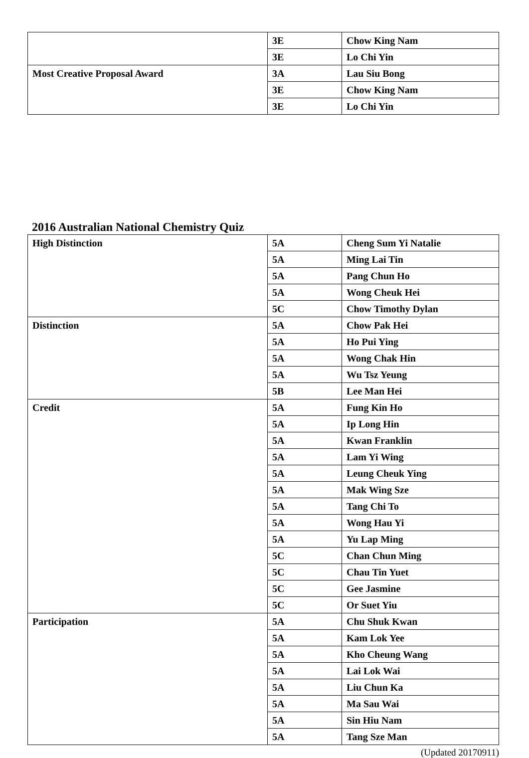| | 3E | Chow King Nam |
| | 3E | Lo Chi Yin |
| Most Creative Proposal Award | 3A | Lau Siu Bong |
| | 3E | Chow King Nam |
| | 3E | Lo Chi Yin |
2016 Australian National Chemistry Quiz
| High Distinction | 5A | Cheng Sum Yi Natalie |
| | 5A | Ming Lai Tin |
| | 5A | Pang Chun Ho |
| | 5A | Wong Cheuk Hei |
| | 5C | Chow Timothy Dylan |
| Distinction | 5A | Chow Pak Hei |
| | 5A | Ho Pui Ying |
| | 5A | Wong Chak Hin |
| | 5A | Wu Tsz Yeung |
| | 5B | Lee Man Hei |
| Credit | 5A | Fung Kin Ho |
| | 5A | Ip Long Hin |
| | 5A | Kwan Franklin |
| | 5A | Lam Yi Wing |
| | 5A | Leung Cheuk Ying |
| | 5A | Mak Wing Sze |
| | 5A | Tang Chi To |
| | 5A | Wong Hau Yi |
| | 5A | Yu Lap Ming |
| | 5C | Chan Chun Ming |
| | 5C | Chau Tin Yuet |
| | 5C | Gee Jasmine |
| | 5C | Or Suet Yiu |
| Participation | 5A | Chu Shuk Kwan |
| | 5A | Kam Lok Yee |
| | 5A | Kho Cheung Wang |
| | 5A | Lai Lok Wai |
| | 5A | Liu Chun Ka |
| | 5A | Ma Sau Wai |
| | 5A | Sin Hiu Nam |
| | 5A | Tang Sze Man |
(Updated 20170911)